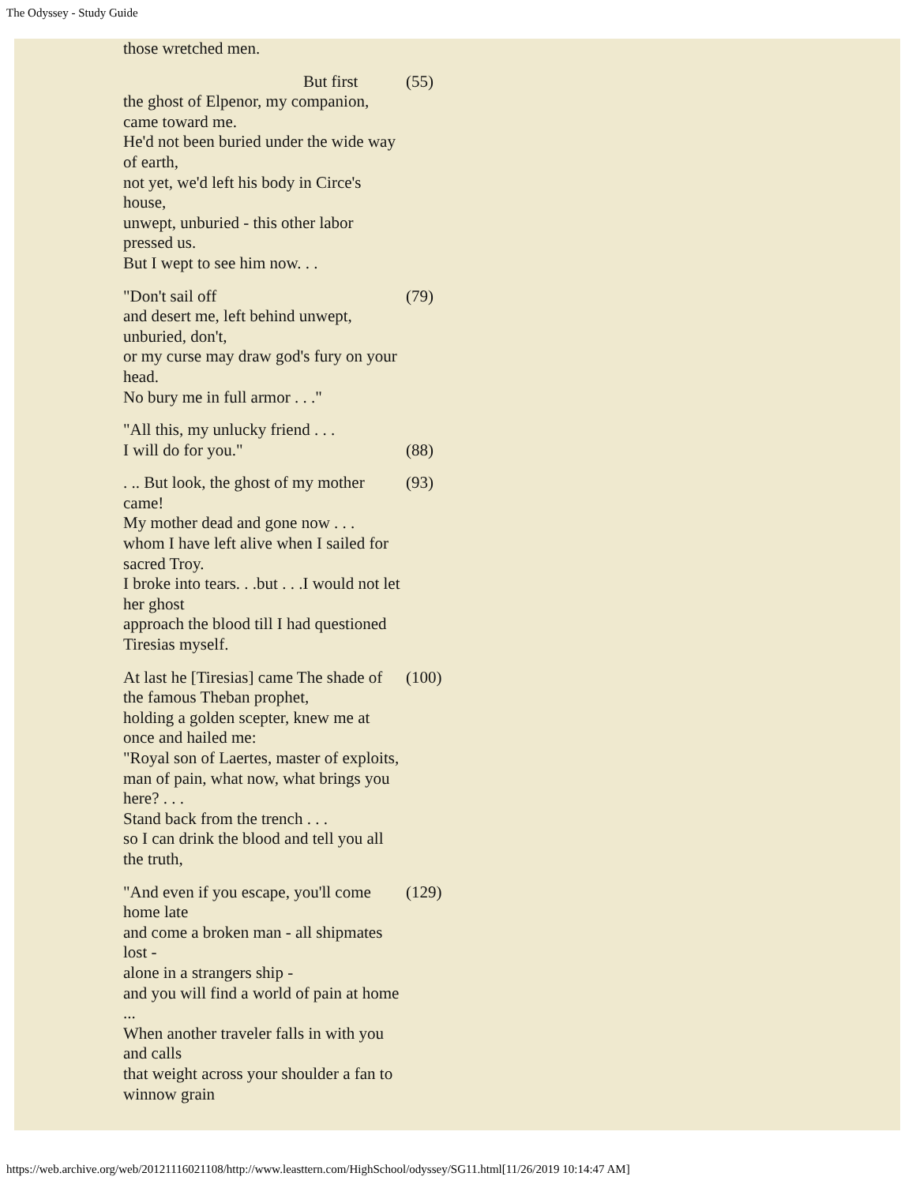The Odyssey - Study Guide
| those wretched men. | |
| But first the ghost of Elpenor, my companion, came toward me. He'd not been buried under the wide way of earth, not yet, we'd left his body in Circe's house, unwept, unburied - this other labor pressed us. But I wept to see him now. . . | (55) |
| "Don't sail off and desert me, left behind unwept, unburied, don't, or my curse may draw god's fury on your head. No bury me in full armor . . ." | (79) |
| "All this, my unlucky friend . . . I will do for you." | (88) |
| . .. But look, the ghost of my mother came! My mother dead and gone now . . . whom I have left alive when I sailed for sacred Troy. I broke into tears. . .but . . .I would not let her ghost approach the blood till I had questioned Tiresias myself. | (93) |
| At last he [Tiresias] came The shade of the famous Theban prophet, holding a golden scepter, knew me at once and hailed me: "Royal son of Laertes, master of exploits, man of pain, what now, what brings you here? . . . Stand back from the trench . . . so I can drink the blood and tell you all the truth, | (100) |
| "And even if you escape, you'll come home late and come a broken man - all shipmates lost - alone in a strangers ship - and you will find a world of pain at home ... When another traveler falls in with you and calls that weight across your shoulder a fan to winnow grain | (129) |
https://web.archive.org/web/20121116021108/http://www.leasttern.com/HighSchool/odyssey/SG11.html[11/26/2019 10:14:47 AM]